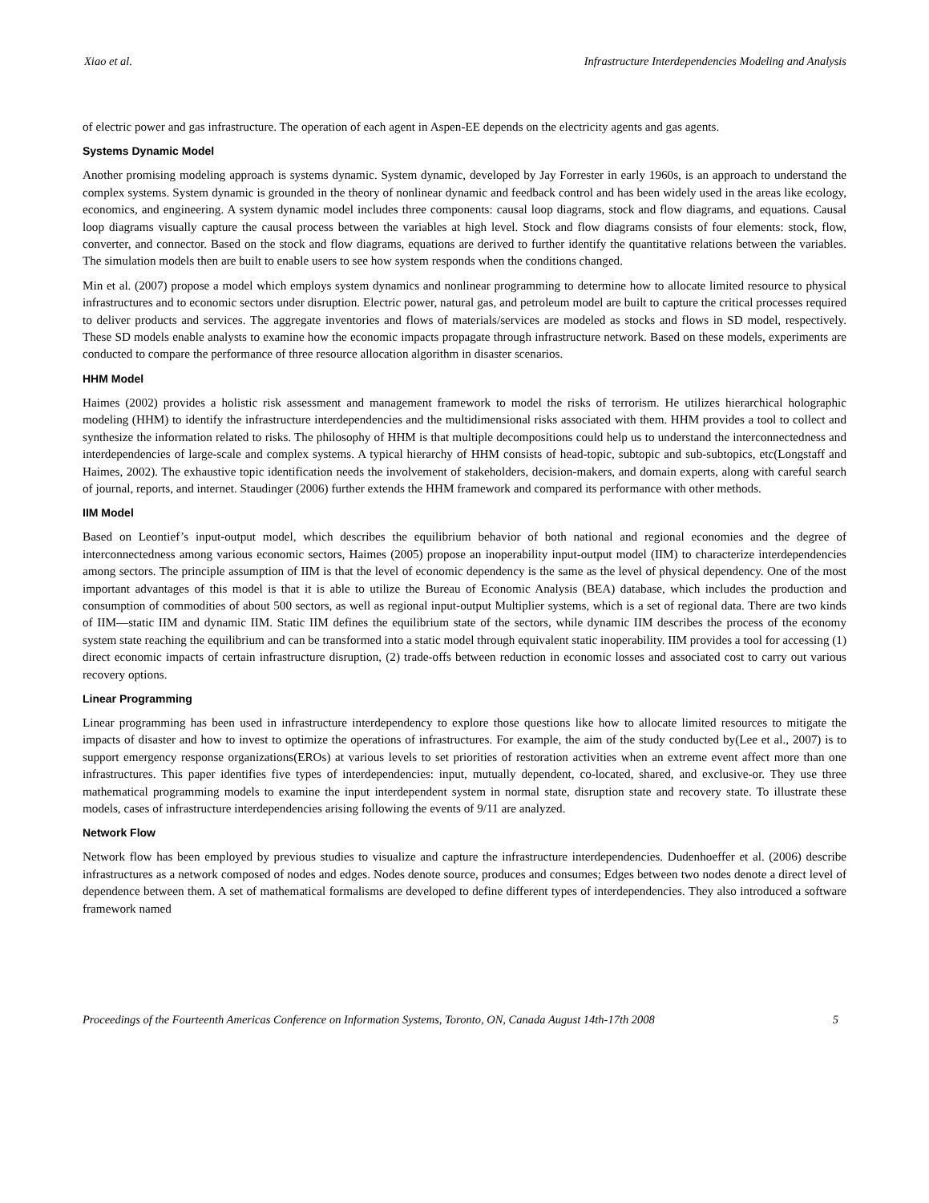Xiao et al. Infrastructure Interdependencies Modeling and Analysis
of electric power and gas infrastructure. The operation of each agent in Aspen-EE depends on the electricity agents and gas agents.
Systems Dynamic Model
Another promising modeling approach is systems dynamic. System dynamic, developed by Jay Forrester in early 1960s, is an approach to understand the complex systems. System dynamic is grounded in the theory of nonlinear dynamic and feedback control and has been widely used in the areas like ecology, economics, and engineering. A system dynamic model includes three components: causal loop diagrams, stock and flow diagrams, and equations. Causal loop diagrams visually capture the causal process between the variables at high level. Stock and flow diagrams consists of four elements: stock, flow, converter, and connector. Based on the stock and flow diagrams, equations are derived to further identify the quantitative relations between the variables. The simulation models then are built to enable users to see how system responds when the conditions changed.
Min et al. (2007) propose a model which employs system dynamics and nonlinear programming to determine how to allocate limited resource to physical infrastructures and to economic sectors under disruption. Electric power, natural gas, and petroleum model are built to capture the critical processes required to deliver products and services. The aggregate inventories and flows of materials/services are modeled as stocks and flows in SD model, respectively. These SD models enable analysts to examine how the economic impacts propagate through infrastructure network. Based on these models, experiments are conducted to compare the performance of three resource allocation algorithm in disaster scenarios.
HHM Model
Haimes (2002) provides a holistic risk assessment and management framework to model the risks of terrorism. He utilizes hierarchical holographic modeling (HHM) to identify the infrastructure interdependencies and the multidimensional risks associated with them. HHM provides a tool to collect and synthesize the information related to risks. The philosophy of HHM is that multiple decompositions could help us to understand the interconnectedness and interdependencies of large-scale and complex systems. A typical hierarchy of HHM consists of head-topic, subtopic and sub-subtopics, etc(Longstaff and Haimes, 2002). The exhaustive topic identification needs the involvement of stakeholders, decision-makers, and domain experts, along with careful search of journal, reports, and internet. Staudinger (2006) further extends the HHM framework and compared its performance with other methods.
IIM Model
Based on Leontief’s input-output model, which describes the equilibrium behavior of both national and regional economies and the degree of interconnectedness among various economic sectors, Haimes (2005) propose an inoperability input-output model (IIM) to characterize interdependencies among sectors. The principle assumption of IIM is that the level of economic dependency is the same as the level of physical dependency. One of the most important advantages of this model is that it is able to utilize the Bureau of Economic Analysis (BEA) database, which includes the production and consumption of commodities of about 500 sectors, as well as regional input-output Multiplier systems, which is a set of regional data. There are two kinds of IIM—static IIM and dynamic IIM. Static IIM defines the equilibrium state of the sectors, while dynamic IIM describes the process of the economy system state reaching the equilibrium and can be transformed into a static model through equivalent static inoperability. IIM provides a tool for accessing (1) direct economic impacts of certain infrastructure disruption, (2) trade-offs between reduction in economic losses and associated cost to carry out various recovery options.
Linear Programming
Linear programming has been used in infrastructure interdependency to explore those questions like how to allocate limited resources to mitigate the impacts of disaster and how to invest to optimize the operations of infrastructures. For example, the aim of the study conducted by(Lee et al., 2007) is to support emergency response organizations(EROs) at various levels to set priorities of restoration activities when an extreme event affect more than one infrastructures. This paper identifies five types of interdependencies: input, mutually dependent, co-located, shared, and exclusive-or. They use three mathematical programming models to examine the input interdependent system in normal state, disruption state and recovery state. To illustrate these models, cases of infrastructure interdependencies arising following the events of 9/11 are analyzed.
Network Flow
Network flow has been employed by previous studies to visualize and capture the infrastructure interdependencies. Dudenhoeffer et al. (2006) describe infrastructures as a network composed of nodes and edges. Nodes denote source, produces and consumes; Edges between two nodes denote a direct level of dependence between them. A set of mathematical formalisms are developed to define different types of interdependencies. They also introduced a software framework named
Proceedings of the Fourteenth Americas Conference on Information Systems, Toronto, ON, Canada August 14th-17th 2008 5